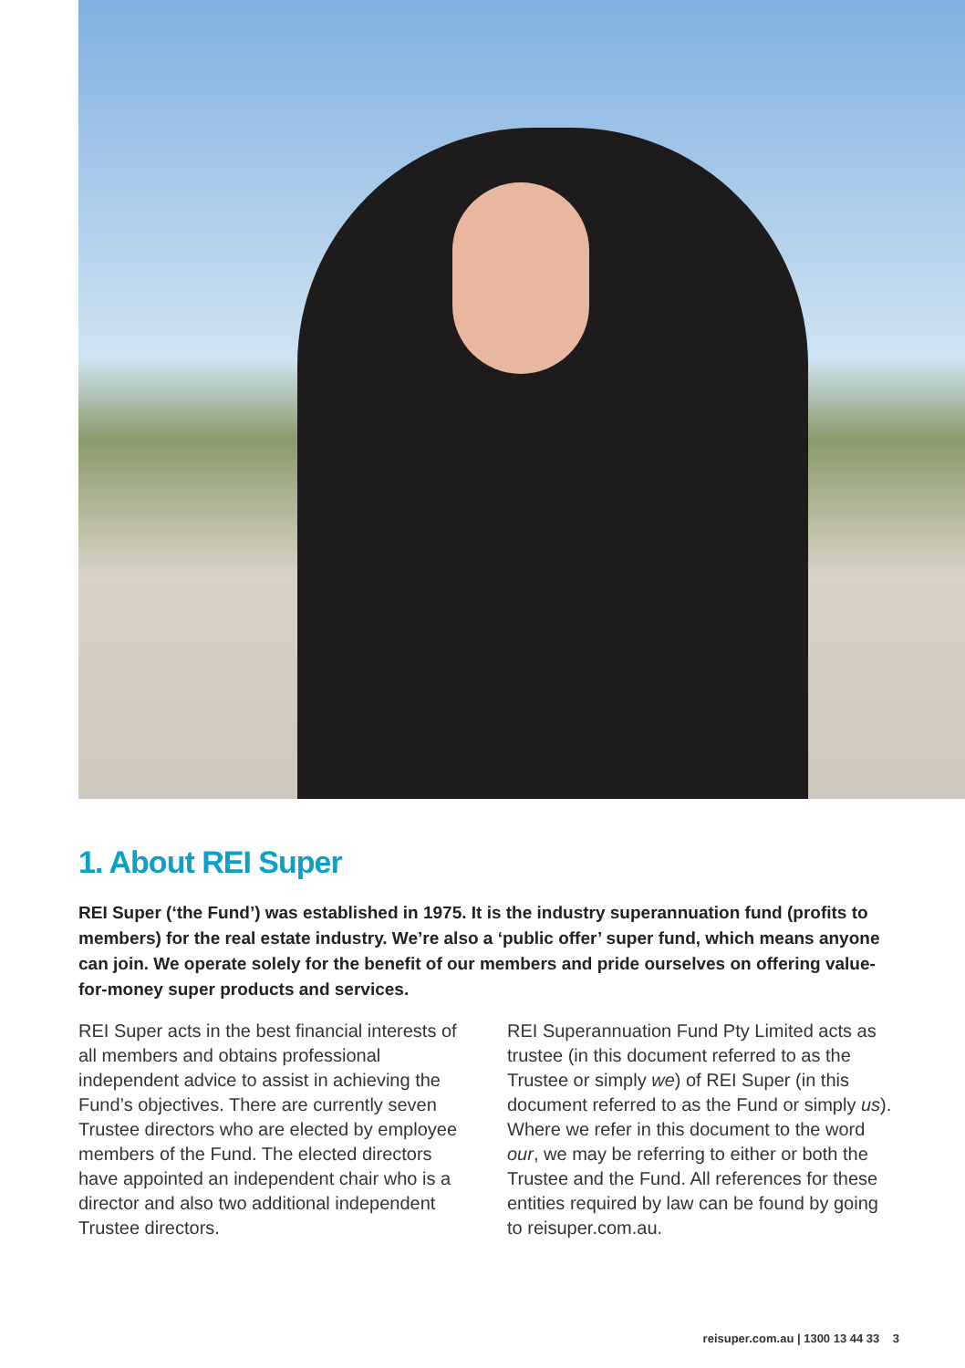1. About REI Super
REI Super (‘the Fund’) was established in 1975. It is the industry superannuation fund (profits to members) for the real estate industry. We’re also a ‘public offer’ super fund, which means anyone can join. We operate solely for the benefit of our members and pride ourselves on offering value-for-money super products and services.
REI Super acts in the best financial interests of all members and obtains professional independent advice to assist in achieving the Fund’s objectives. There are currently seven Trustee directors who are elected by employee members of the Fund. The elected directors have appointed an independent chair who is a director and also two additional independent Trustee directors.
REI Superannuation Fund Pty Limited acts as trustee (in this document referred to as the Trustee or simply we) of REI Super (in this document referred to as the Fund or simply us). Where we refer in this document to the word our, we may be referring to either or both the Trustee and the Fund. All references for these entities required by law can be found by going to reisuper.com.au.
reisuper.com.au | 1300 13 44 33 3